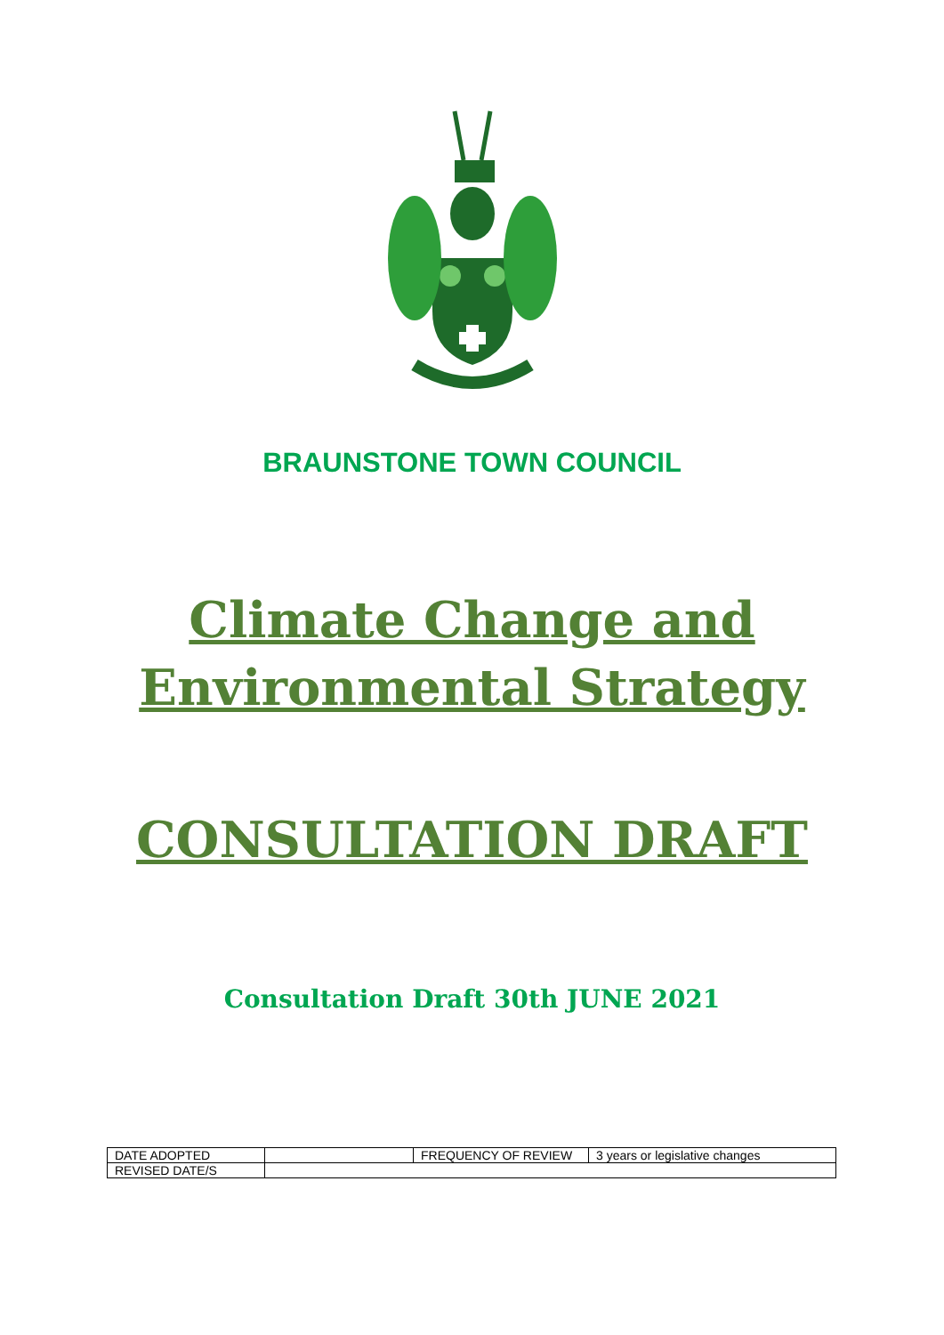BRAUNSTONE TOWN COUNCIL
Climate Change and
Environmental Strategy
CONSULTATION DRAFT
Consultation Draft 30th JUNE 2021
| DATE ADOPTED | | FREQUENCY OF REVIEW | 3 years or legislative changes |
| REVISED DATE/S | | | |